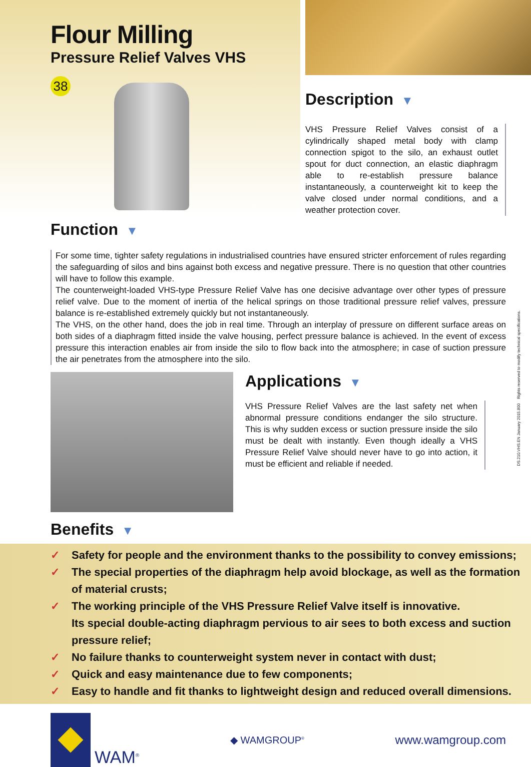Flour Milling
Pressure Relief Valves VHS
38
Description ▼
VHS Pressure Relief Valves consist of a cylindrically shaped metal body with clamp connection spigot to the silo, an exhaust outlet spout for duct connection, an elastic diaphragm able to re-establish pressure balance instantaneously, a counterweight kit to keep the valve closed under normal conditions, and a weather protection cover.
Function ▼
For some time, tighter safety regulations in industrialised countries have ensured stricter enforcement of rules regarding the safeguarding of silos and bins against both excess and negative pressure. There is no question that other countries will have to follow this example.
The counterweight-loaded VHS-type Pressure Relief Valve has one decisive advantage over other types of pressure relief valve. Due to the moment of inertia of the helical springs on those traditional pressure relief valves, pressure balance is re-established extremely quickly but not instantaneously.
The VHS, on the other hand, does the job in real time. Through an interplay of pressure on different surface areas on both sides of a diaphragm fitted inside the valve housing, perfect pressure balance is achieved. In the event of excess pressure this interaction enables air from inside the silo to flow back into the atmosphere; in case of suction pressure the air penetrates from the atmosphere into the silo.
Applications ▼
VHS Pressure Relief Valves are the last safety net when abnormal pressure conditions endanger the silo structure. This is why sudden excess or suction pressure inside the silo must be dealt with instantly. Even though ideally a VHS Pressure Relief Valve should never have to go into action, it must be efficient and reliable if needed.
Benefits ▼
✓ Safety for people and the environment thanks to the possibility to convey emissions;
✓ The special properties of the diaphragm help avoid blockage, as well as the formation of material crusts;
✓ The working principle of the VHS Pressure Relief Valve itself is innovative.
Its special double-acting diaphragm pervious to air sees to both excess and suction pressure relief;
✓ No failure thanks to counterweight system never in contact with dust;
✓ Quick and easy maintenance due to few components;
✓ Easy to handle and fit thanks to lightweight design and reduced overall dimensions.
WAM<sup>®</sup>
◆ WAMGROUP<sup>®</sup>
www.wamgroup.com
DS.210.VHS.EN January 2015.800 Rights reserved to modify technical specifications.